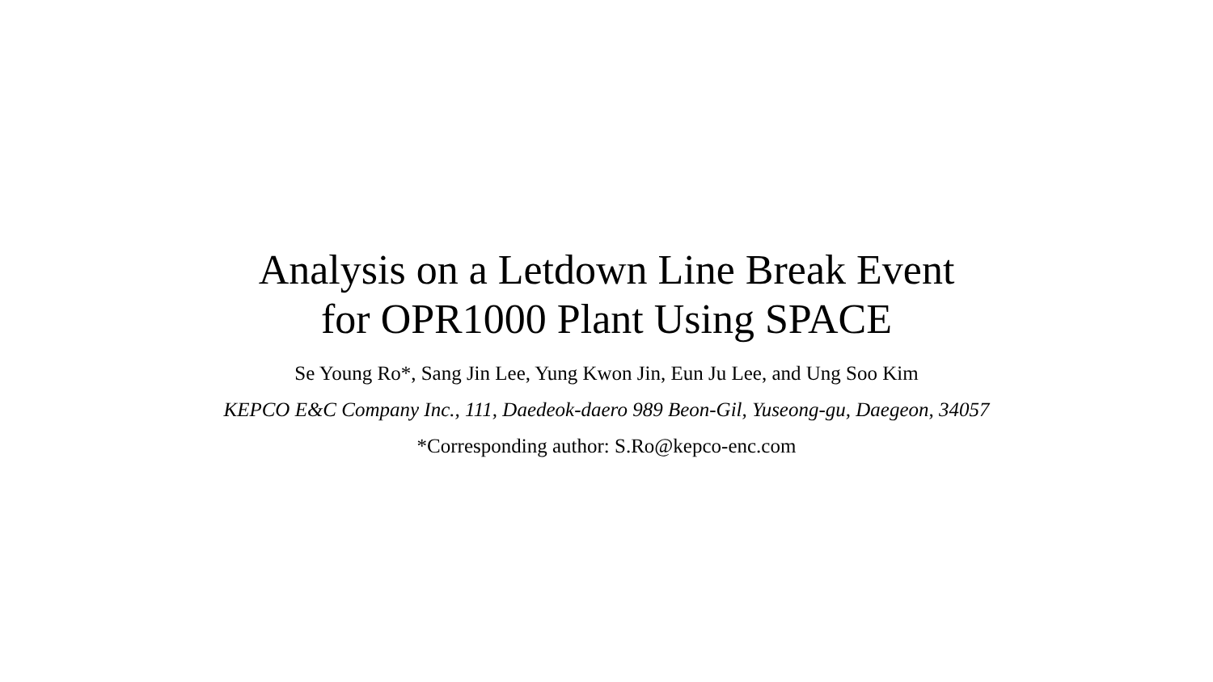Analysis on a Letdown Line Break Event
for OPR1000 Plant Using SPACE
Se Young Ro*, Sang Jin Lee, Yung Kwon Jin, Eun Ju Lee, and Ung Soo Kim
KEPCO E&C Company Inc., 111, Daedeok-daero 989 Beon-Gil, Yuseong-gu, Daegeon, 34057
*Corresponding author: S.Ro@kepco-enc.com